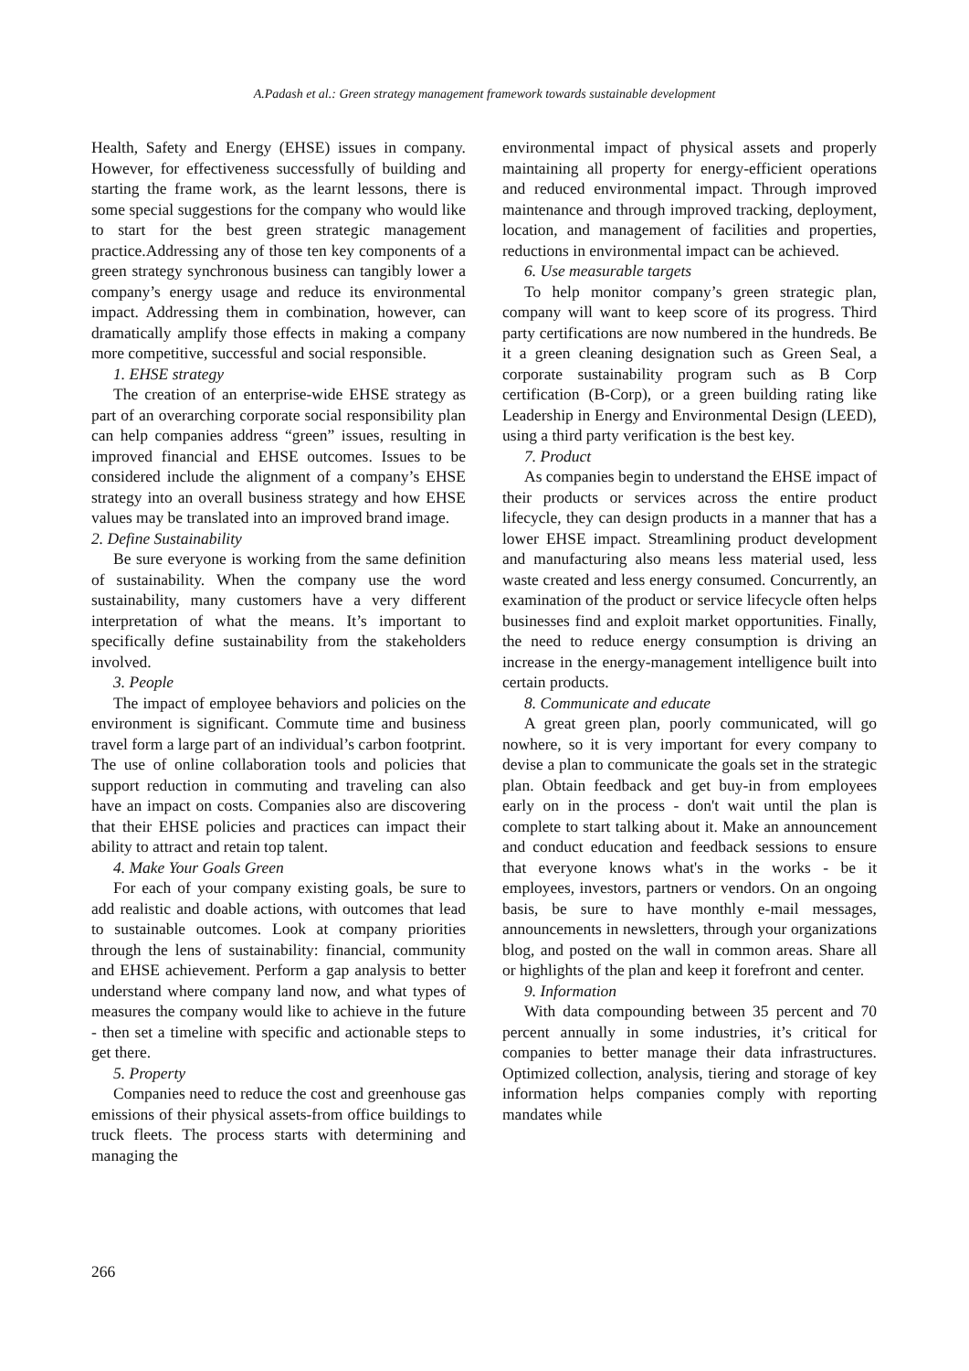A.Padash et al.: Green strategy management framework towards sustainable development
Health, Safety and Energy (EHSE) issues in company. However, for effectiveness successfully of building and starting the frame work, as the learnt lessons, there is some special suggestions for the company who would like to start for the best green strategic management practice.Addressing any of those ten key components of a green strategy synchronous business can tangibly lower a company’s energy usage and reduce its environmental impact. Addressing them in combination, however, can dramatically amplify those effects in making a company more competitive, successful and social responsible.
1. EHSE strategy
The creation of an enterprise-wide EHSE strategy as part of an overarching corporate social responsibility plan can help companies address “green” issues, resulting in improved financial and EHSE outcomes. Issues to be considered include the alignment of a company’s EHSE strategy into an overall business strategy and how EHSE values may be translated into an improved brand image.
2. Define Sustainability
Be sure everyone is working from the same definition of sustainability. When the company use the word sustainability, many customers have a very different interpretation of what the means. It’s important to specifically define sustainability from the stakeholders involved.
3. People
The impact of employee behaviors and policies on the environment is significant. Commute time and business travel form a large part of an individual’s carbon footprint. The use of online collaboration tools and policies that support reduction in commuting and traveling can also have an impact on costs. Companies also are discovering that their EHSE policies and practices can impact their ability to attract and retain top talent.
4. Make Your Goals Green
For each of your company existing goals, be sure to add realistic and doable actions, with outcomes that lead to sustainable outcomes. Look at company priorities through the lens of sustainability: financial, community and EHSE achievement. Perform a gap analysis to better understand where company land now, and what types of measures the company would like to achieve in the future - then set a timeline with specific and actionable steps to get there.
5. Property
Companies need to reduce the cost and greenhouse gas emissions of their physical assets-from office buildings to truck fleets. The process starts with determining and managing the
environmental impact of physical assets and properly maintaining all property for energy-efficient operations and reduced environmental impact. Through improved maintenance and through improved tracking, deployment, location, and management of facilities and properties, reductions in environmental impact can be achieved.
6. Use measurable targets
To help monitor company’s green strategic plan, company will want to keep score of its progress. Third party certifications are now numbered in the hundreds. Be it a green cleaning designation such as Green Seal, a corporate sustainability program such as B Corp certification (B-Corp), or a green building rating like Leadership in Energy and Environmental Design (LEED), using a third party verification is the best key.
7. Product
As companies begin to understand the EHSE impact of their products or services across the entire product lifecycle, they can design products in a manner that has a lower EHSE impact. Streamlining product development and manufacturing also means less material used, less waste created and less energy consumed. Concurrently, an examination of the product or service lifecycle often helps businesses find and exploit market opportunities. Finally, the need to reduce energy consumption is driving an increase in the energy-management intelligence built into certain products.
8. Communicate and educate
A great green plan, poorly communicated, will go nowhere, so it is very important for every company to devise a plan to communicate the goals set in the strategic plan. Obtain feedback and get buy-in from employees early on in the process - don't wait until the plan is complete to start talking about it. Make an announcement and conduct education and feedback sessions to ensure that everyone knows what's in the works - be it employees, investors, partners or vendors. On an ongoing basis, be sure to have monthly e-mail messages, announcements in newsletters, through your organizations blog, and posted on the wall in common areas. Share all or highlights of the plan and keep it forefront and center.
9. Information
With data compounding between 35 percent and 70 percent annually in some industries, it’s critical for companies to better manage their data infrastructures. Optimized collection, analysis, tiering and storage of key information helps companies comply with reporting mandates while
266